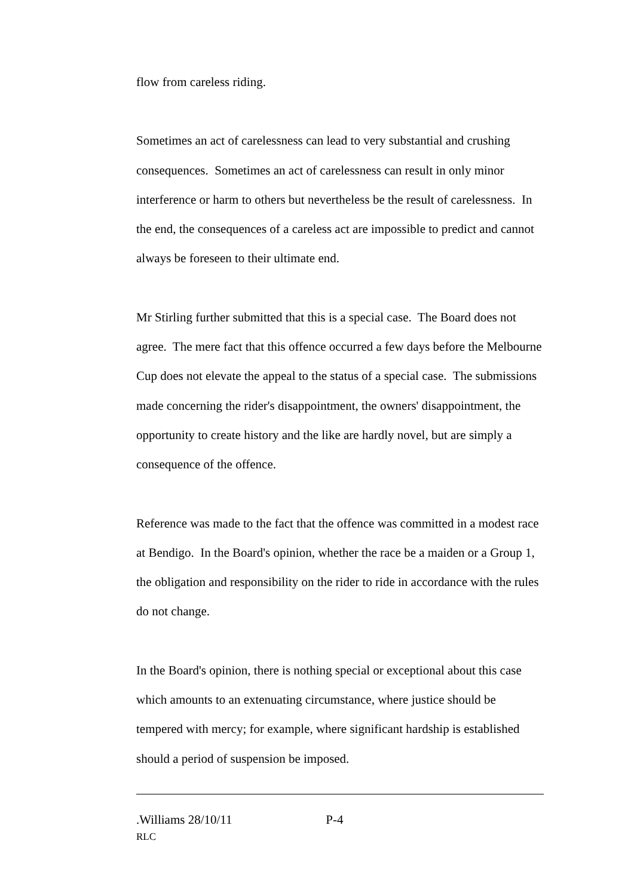flow from careless riding.
Sometimes an act of carelessness can lead to very substantial and crushing consequences. Sometimes an act of carelessness can result in only minor interference or harm to others but nevertheless be the result of carelessness. In the end, the consequences of a careless act are impossible to predict and cannot always be foreseen to their ultimate end.
Mr Stirling further submitted that this is a special case. The Board does not agree. The mere fact that this offence occurred a few days before the Melbourne Cup does not elevate the appeal to the status of a special case. The submissions made concerning the rider's disappointment, the owners' disappointment, the opportunity to create history and the like are hardly novel, but are simply a consequence of the offence.
Reference was made to the fact that the offence was committed in a modest race at Bendigo. In the Board's opinion, whether the race be a maiden or a Group 1, the obligation and responsibility on the rider to ride in accordance with the rules do not change.
In the Board's opinion, there is nothing special or exceptional about this case which amounts to an extenuating circumstance, where justice should be tempered with mercy; for example, where significant hardship is established should a period of suspension be imposed.
.Williams 28/10/11 P-4
RLC